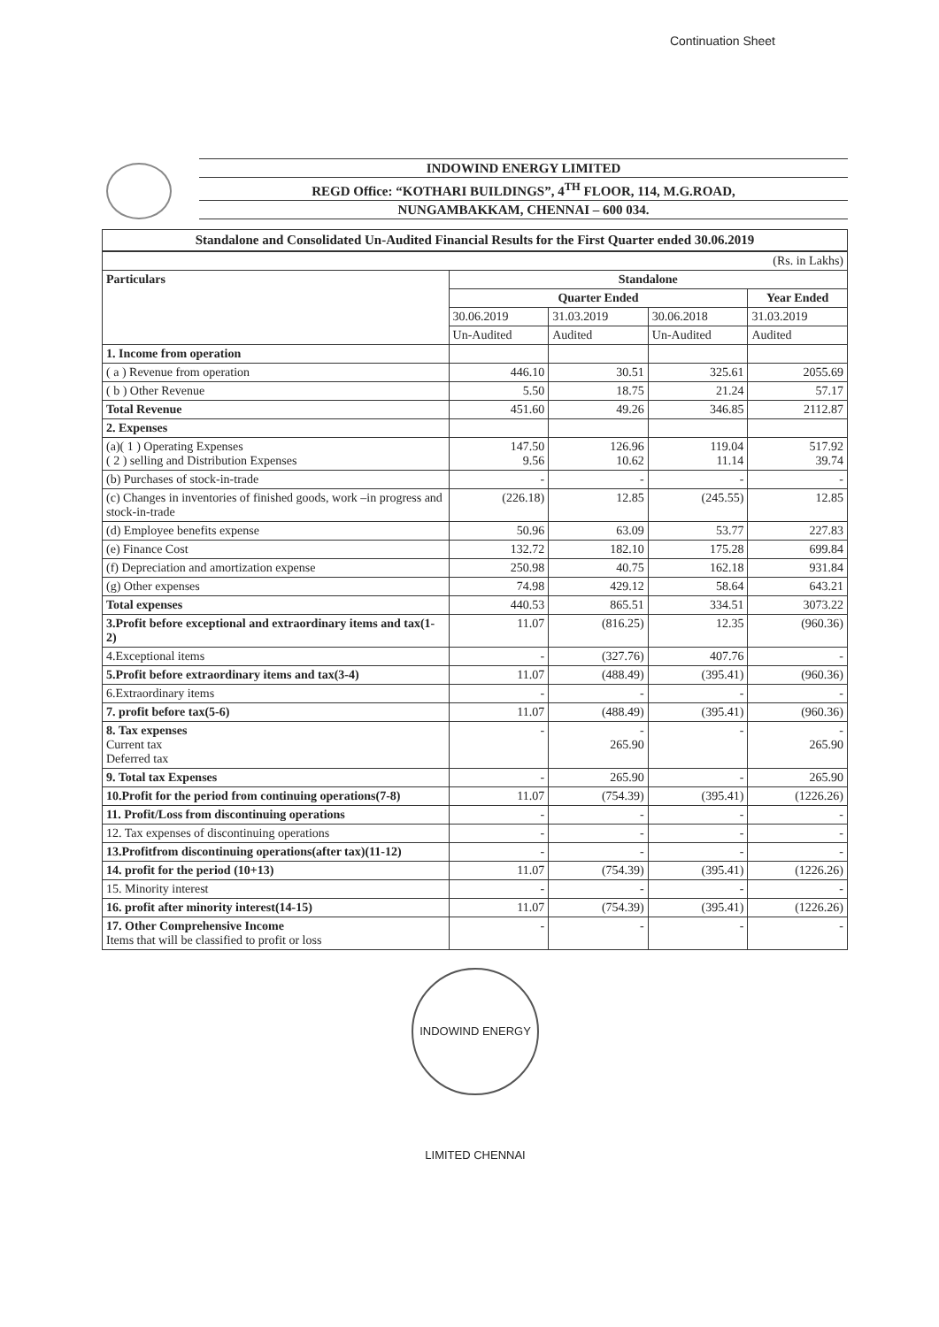Continuation Sheet
INDOWIND ENERGY LIMITED
REGD Office: “KOTHARI BUILDINGS”, 4<sup>TH</sup> FLOOR, 114, M.G.ROAD,
NUNGAMBAKKAM, CHENNAI – 600 034.
Standalone and Consolidated Un-Audited Financial Results for the First Quarter ended 30.06.2019
| (Rs. in Lakhs) | | | | |
| Particulars | Standalone | | | |
| | Quarter Ended | | | Year Ended |
| | 30.06.2019 | 31.03.2019 | 30.06.2018 | 31.03.2019 |
| | Un-Audited | Audited | Un-Audited | Audited |
| 1. Income from operation | | | | |
| ( a ) Revenue from operation | 446.10 | 30.51 | 325.61 | 2055.69 |
| ( b ) Other Revenue | 5.50 | 18.75 | 21.24 | 57.17 |
| Total Revenue | 451.60 | 49.26 | 346.85 | 2112.87 |
| 2. Expenses | | | | |
| (a)( 1 ) Operating Expenses ( 2 ) selling and Distribution Expenses | 147.50 9.56 | 126.96 10.62 | 119.04 11.14 | 517.92 39.74 |
| (b) Purchases of stock-in-trade | - | - | - | - |
| (c) Changes in inventories of finished goods, work –in progress and stock-in-trade | (226.18) | 12.85 | (245.55) | 12.85 |
| (d) Employee benefits expense | 50.96 | 63.09 | 53.77 | 227.83 |
| (e) Finance Cost | 132.72 | 182.10 | 175.28 | 699.84 |
| (f) Depreciation and amortization expense | 250.98 | 40.75 | 162.18 | 931.84 |
| (g) Other expenses | 74.98 | 429.12 | 58.64 | 643.21 |
| Total expenses | 440.53 | 865.51 | 334.51 | 3073.22 |
| 3.Profit before exceptional and extraordinary items and tax(1-2) | 11.07 | (816.25) | 12.35 | (960.36) |
| 4.Exceptional items | - | (327.76) | 407.76 | - |
| 5.Profit before extraordinary items and tax(3-4) | 11.07 | (488.49) | (395.41) | (960.36) |
| 6.Extraordinary items | - | - | - | - |
| 7. profit before tax(5-6) | 11.07 | (488.49) | (395.41) | (960.36) |
| 8. Tax expenses Current tax Deferred tax | - | - 265.90 | - | - 265.90 |
| 9. Total tax Expenses | - | 265.90 | - | 265.90 |
| 10.Profit for the period from continuing operations(7-8) | 11.07 | (754.39) | (395.41) | (1226.26) |
| 11. Profit/Loss from discontinuing operations | - | - | - | - |
| 12. Tax expenses of discontinuing operations | - | - | - | - |
| 13.Profitfrom discontinuing operations(after tax)(11-12) | - | - | - | - |
| 14. profit for the period (10+13) | 11.07 | (754.39) | (395.41) | (1226.26) |
| 15. Minority interest | - | - | - | - |
| 16. profit after minority interest(14-15) | 11.07 | (754.39) | (395.41) | (1226.26) |
| 17. Other Comprehensive Income Items that will be classified to profit or loss | - | - | - | - |
INDOWIND ENERGY LIMITED CHENNAI